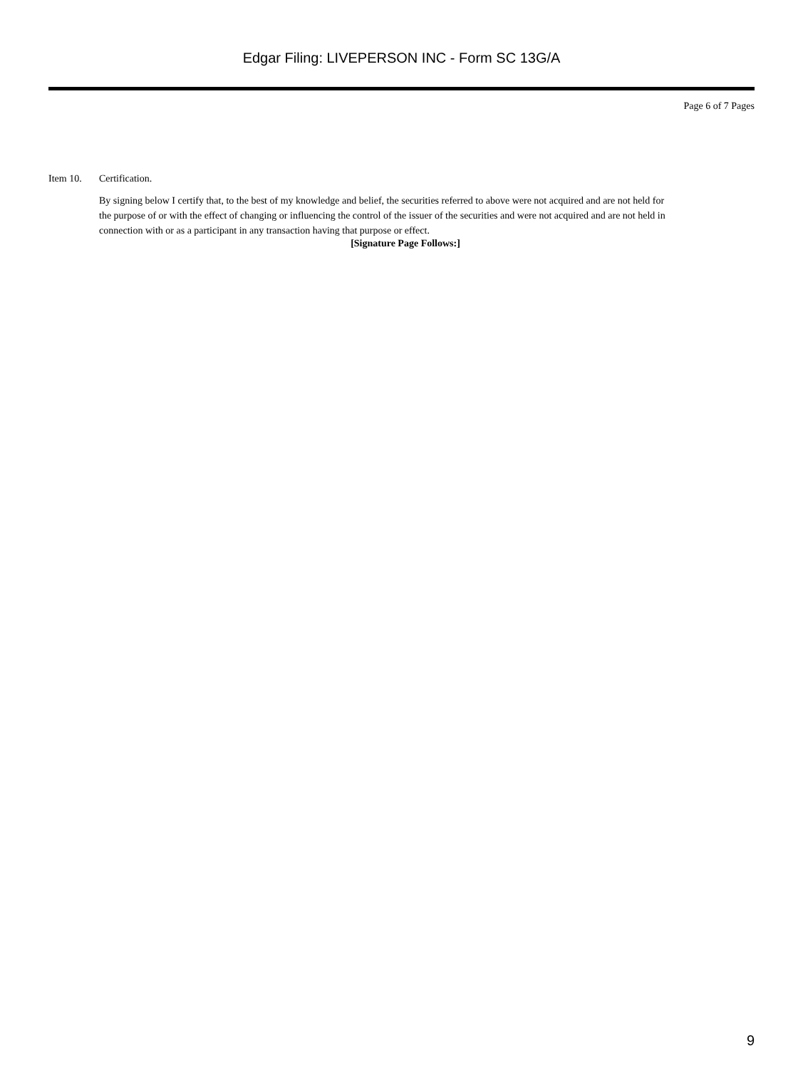Edgar Filing: LIVEPERSON INC - Form SC 13G/A
Page 6 of 7 Pages
Item 10. Certification.
By signing below I certify that, to the best of my knowledge and belief, the securities referred to above were not acquired and are not held for the purpose of or with the effect of changing or influencing the control of the issuer of the securities and were not acquired and are not held in connection with or as a participant in any transaction having that purpose or effect.
[Signature Page Follows:]
9